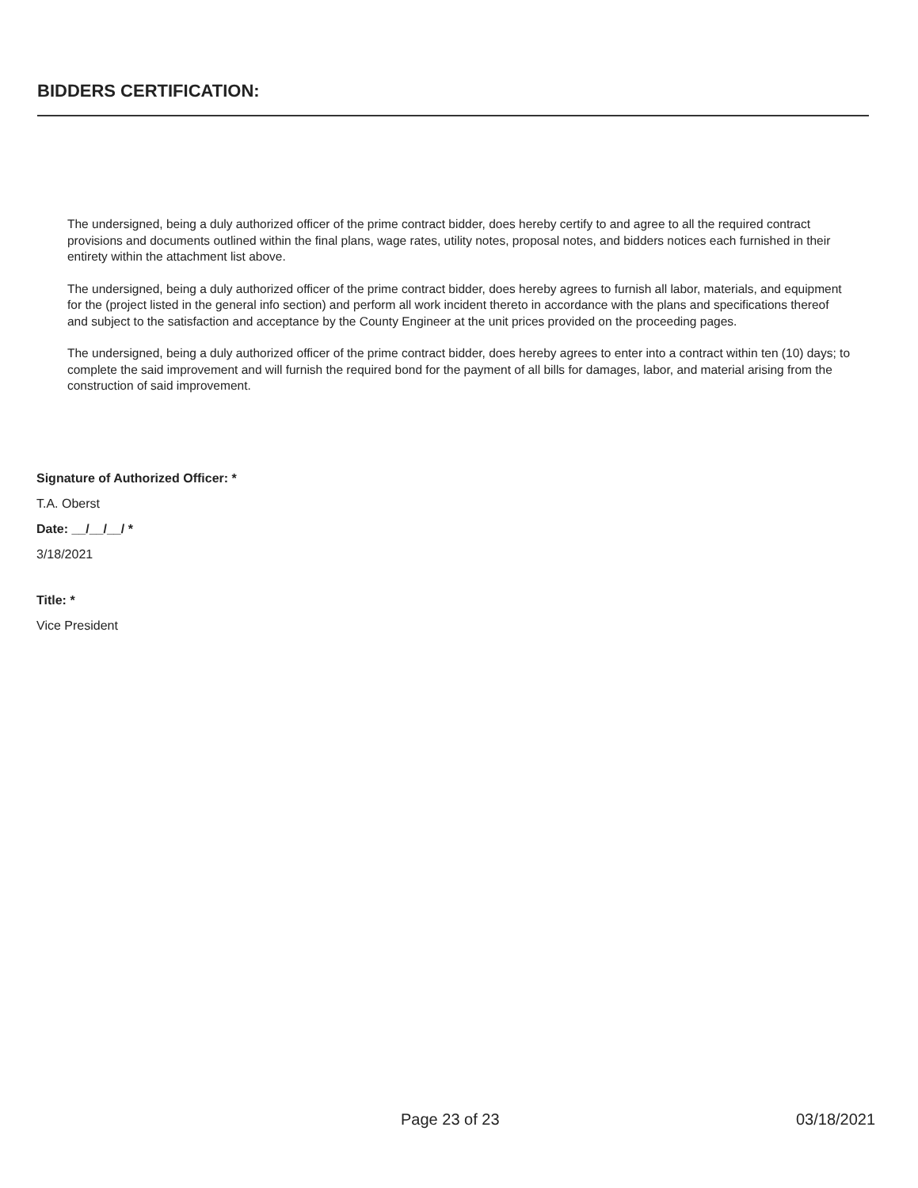BIDDERS CERTIFICATION:
The undersigned, being a duly authorized officer of the prime contract bidder, does hereby certify to and agree to all the required contract provisions and documents outlined within the final plans, wage rates, utility notes, proposal notes, and bidders notices each furnished in their entirety within the attachment list above.
The undersigned, being a duly authorized officer of the prime contract bidder, does hereby agrees to furnish all labor, materials, and equipment for the (project listed in the general info section) and perform all work incident thereto in accordance with the plans and specifications thereof and subject to the satisfaction and acceptance by the County Engineer at the unit prices provided on the proceeding pages.
The undersigned, being a duly authorized officer of the prime contract bidder, does hereby agrees to enter into a contract within ten (10) days; to complete the said improvement and will furnish the required bond for the payment of all bills for damages, labor, and material arising from the construction of said improvement.
Signature of Authorized Officer: *
T.A. Oberst
Date: __/__/__/ *
3/18/2021
Title: *
Vice President
Page 23 of 23 03/18/2021